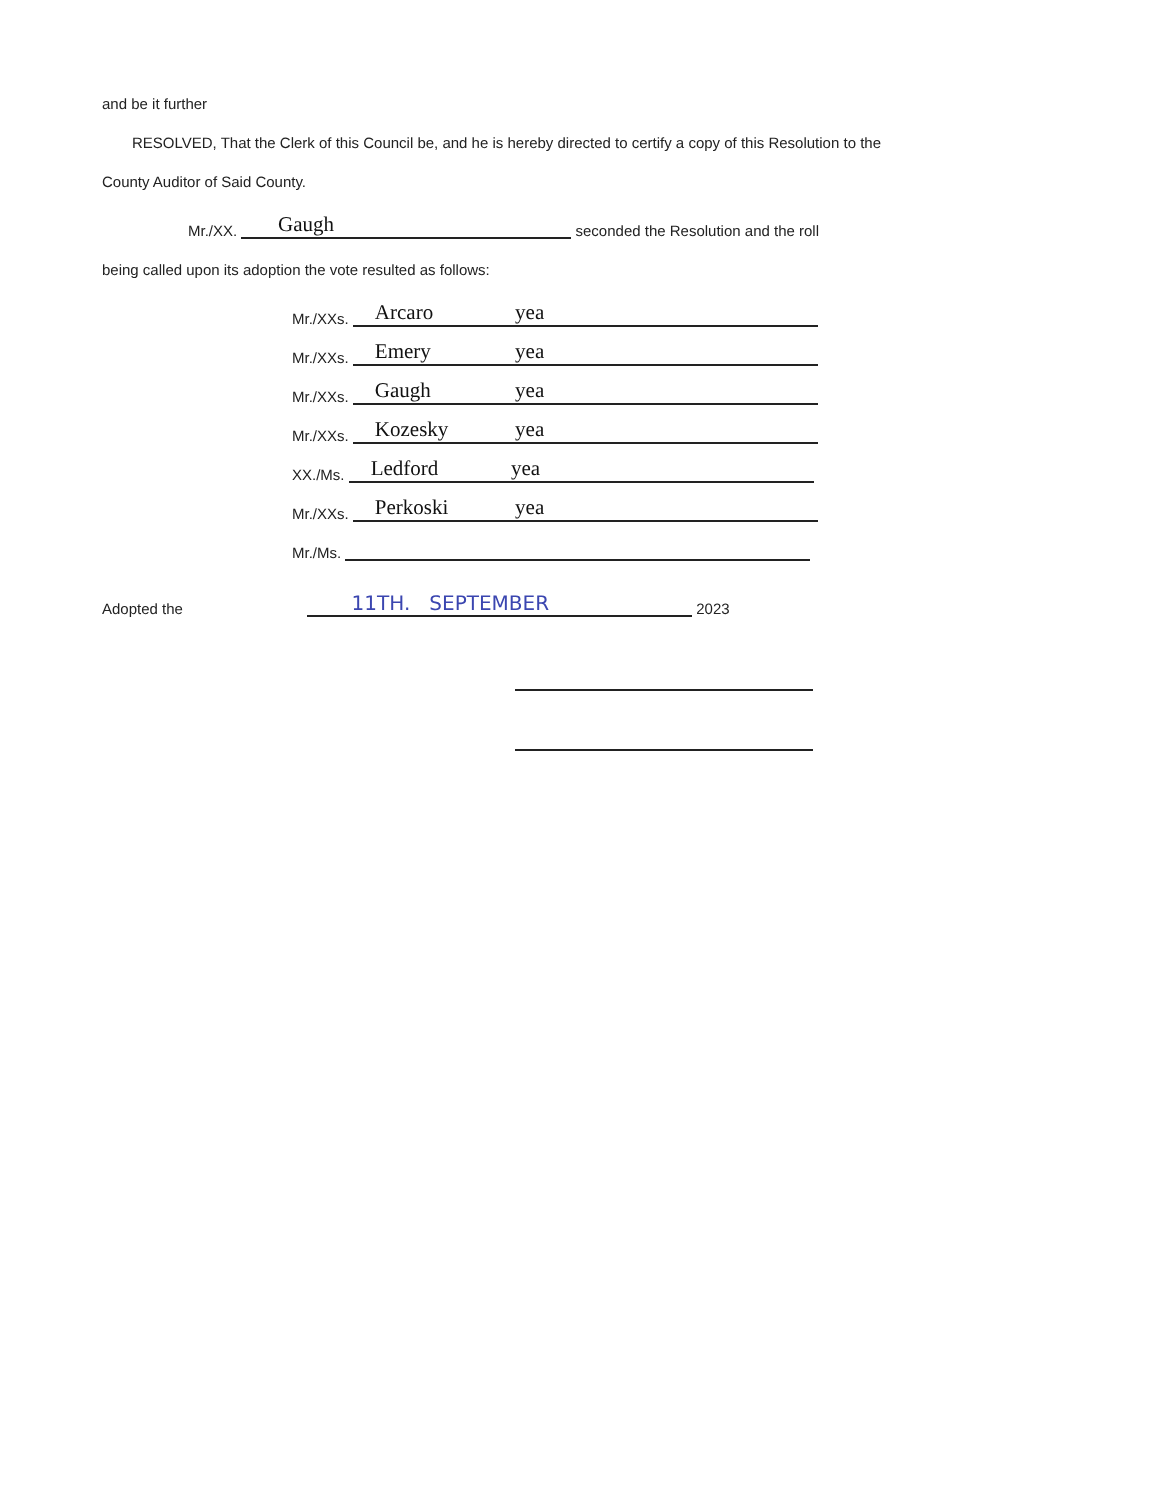and be it further
RESOLVED, That the Clerk of this Council be, and he is hereby directed to certify a copy of this Resolution to the
County Auditor of Said County.
Mr./XX. Gaugh seconded the Resolution and the roll
being called upon its adoption the vote resulted as follows:
Mr./XXs. Arcaro yea
Mr./XXs. Emery yea
Mr./XXs. Gaugh yea
Mr./XXs. Kozesky yea
XX./Ms. Ledford yea
Mr./XXs. Perkoski yea
Mr./Ms.
Adopted the 11TH. SEPTEMBER 2023